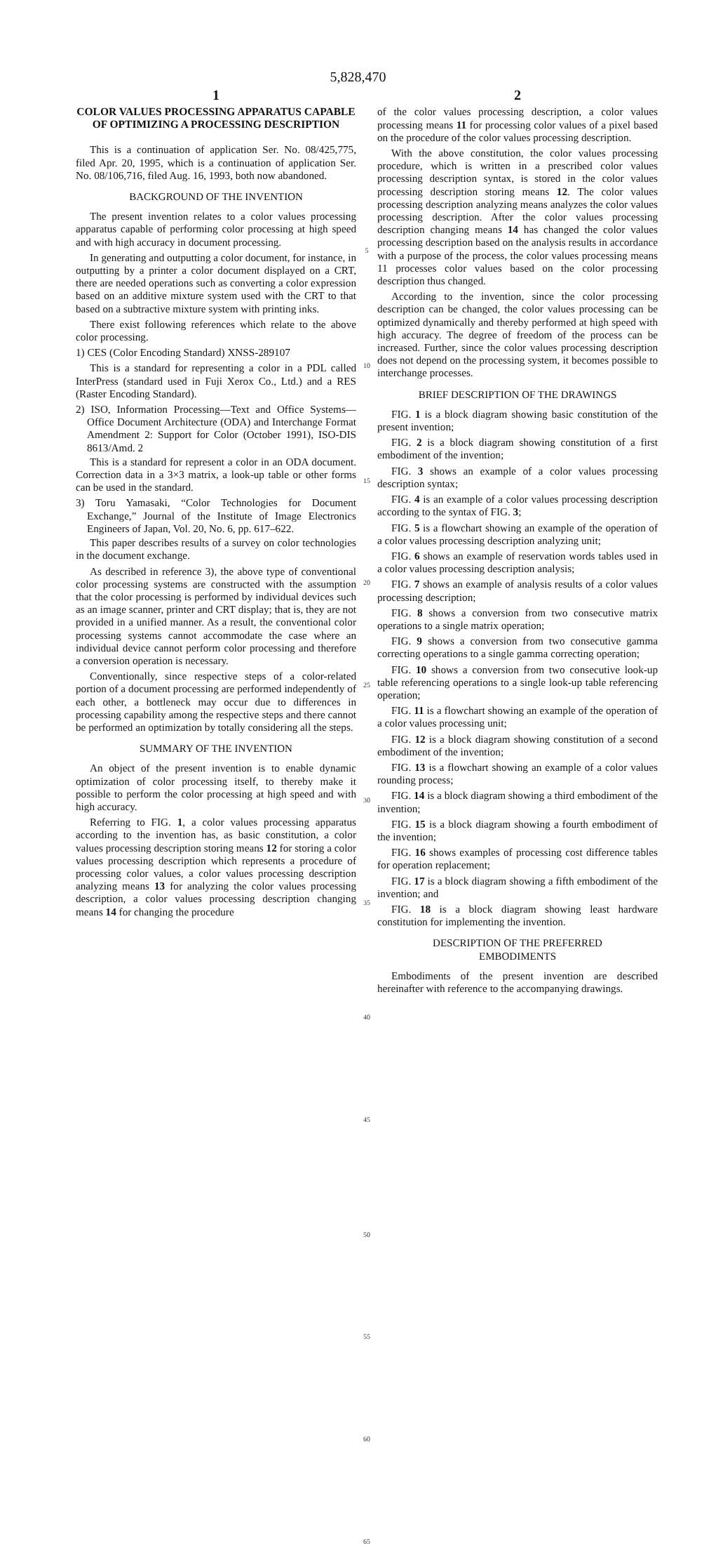5,828,470
1
COLOR VALUES PROCESSING APPARATUS CAPABLE OF OPTIMIZING A PROCESSING DESCRIPTION
This is a continuation of application Ser. No. 08/425,775, filed Apr. 20, 1995, which is a continuation of application Ser. No. 08/106,716, filed Aug. 16, 1993, both now abandoned.
BACKGROUND OF THE INVENTION
The present invention relates to a color values processing apparatus capable of performing color processing at high speed and with high accuracy in document processing.
In generating and outputting a color document, for instance, in outputting by a printer a color document displayed on a CRT, there are needed operations such as converting a color expression based on an additive mixture system used with the CRT to that based on a subtractive mixture system with printing inks.
There exist following references which relate to the above color processing.
1) CES (Color Encoding Standard) XNSS-289107
This is a standard for representing a color in a PDL called InterPress (standard used in Fuji Xerox Co., Ltd.) and a RES (Raster Encoding Standard).
2) ISO, Information Processing—Text and Office Systems—Office Document Architecture (ODA) and Interchange Format Amendment 2: Support for Color (October 1991), ISO-DIS 8613/Amd. 2
This is a standard for represent a color in an ODA document. Correction data in a 3×3 matrix, a look-up table or other forms can be used in the standard.
3) Toru Yamasaki, “Color Technologies for Document Exchange,” Journal of the Institute of Image Electronics Engineers of Japan, Vol. 20, No. 6, pp. 617–622.
This paper describes results of a survey on color technologies in the document exchange.
As described in reference 3), the above type of conventional color processing systems are constructed with the assumption that the color processing is performed by individual devices such as an image scanner, printer and CRT display; that is, they are not provided in a unified manner. As a result, the conventional color processing systems cannot accommodate the case where an individual device cannot perform color processing and therefore a conversion operation is necessary.
Conventionally, since respective steps of a color-related portion of a document processing are performed independently of each other, a bottleneck may occur due to differences in processing capability among the respective steps and there cannot be performed an optimization by totally considering all the steps.
SUMMARY OF THE INVENTION
An object of the present invention is to enable dynamic optimization of color processing itself, to thereby make it possible to perform the color processing at high speed and with high accuracy.
Referring to FIG. 1, a color values processing apparatus according to the invention has, as basic constitution, a color values processing description storing means 12 for storing a color values processing description which represents a procedure of processing color values, a color values processing description analyzing means 13 for analyzing the color values processing description, a color values processing description changing means 14 for changing the procedure
5
10
15
20
25
30
35
40
45
50
55
60
65
2
of the color values processing description, a color values processing means 11 for processing color values of a pixel based on the procedure of the color values processing description.
With the above constitution, the color values processing procedure, which is written in a prescribed color values processing description syntax, is stored in the color values processing description storing means 12. The color values processing description analyzing means analyzes the color values processing description. After the color values processing description changing means 14 has changed the color values processing description based on the analysis results in accordance with a purpose of the process, the color values processing means 11 processes color values based on the color processing description thus changed.
According to the invention, since the color processing description can be changed, the color values processing can be optimized dynamically and thereby performed at high speed with high accuracy. The degree of freedom of the process can be increased. Further, since the color values processing description does not depend on the processing system, it becomes possible to interchange processes.
BRIEF DESCRIPTION OF THE DRAWINGS
FIG. 1 is a block diagram showing basic constitution of the present invention;
FIG. 2 is a block diagram showing constitution of a first embodiment of the invention;
FIG. 3 shows an example of a color values processing description syntax;
FIG. 4 is an example of a color values processing description according to the syntax of FIG. 3;
FIG. 5 is a flowchart showing an example of the operation of a color values processing description analyzing unit;
FIG. 6 shows an example of reservation words tables used in a color values processing description analysis;
FIG. 7 shows an example of analysis results of a color values processing description;
FIG. 8 shows a conversion from two consecutive matrix operations to a single matrix operation;
FIG. 9 shows a conversion from two consecutive gamma correcting operations to a single gamma correcting operation;
FIG. 10 shows a conversion from two consecutive look-up table referencing operations to a single look-up table referencing operation;
FIG. 11 is a flowchart showing an example of the operation of a color values processing unit;
FIG. 12 is a block diagram showing constitution of a second embodiment of the invention;
FIG. 13 is a flowchart showing an example of a color values rounding process;
FIG. 14 is a block diagram showing a third embodiment of the invention;
FIG. 15 is a block diagram showing a fourth embodiment of the invention;
FIG. 16 shows examples of processing cost difference tables for operation replacement;
FIG. 17 is a block diagram showing a fifth embodiment of the invention; and
FIG. 18 is a block diagram showing least hardware constitution for implementing the invention.
DESCRIPTION OF THE PREFERRED
EMBODIMENTS
Embodiments of the present invention are described hereinafter with reference to the accompanying drawings.